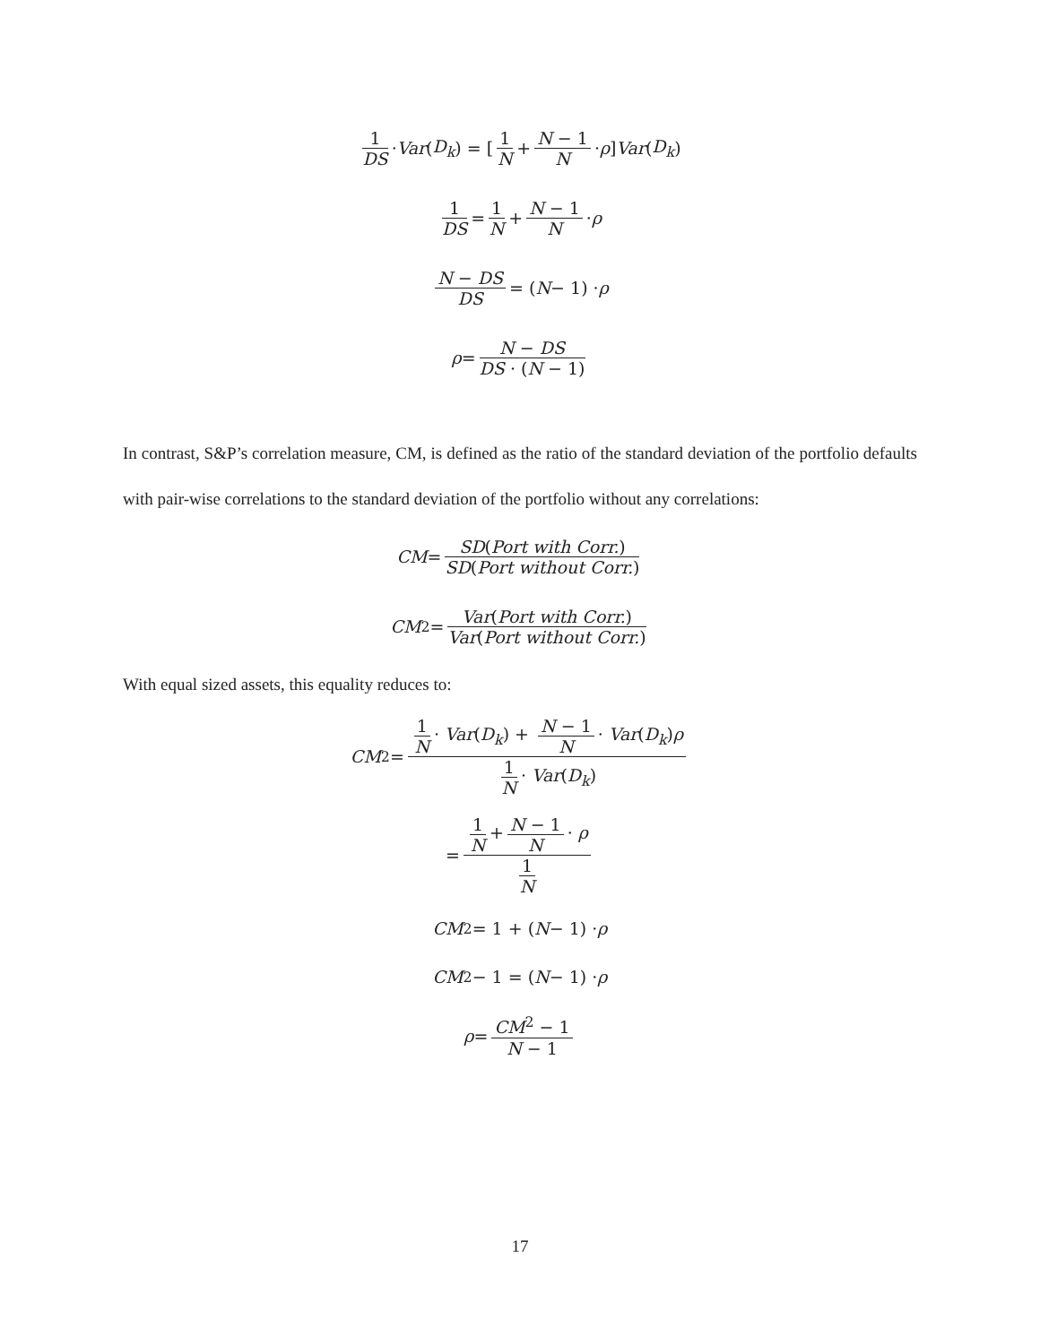1 DS · Var (D<sub>k</sub>) = [1 N + N − 1 N · ρ] Var (D<sub>k</sub>)
1 DS = 1 N + N − 1 N · ρ
N − DS DS = ( N − 1) · ρ
ρ = N − DS DS · (N − 1)
In contrast, S&P’s correlation measure, CM, is defined as the ratio of the standard deviation of the portfolio defaults with pair-wise correlations to the standard deviation of the portfolio without any correlations:
CM = SD(Port with Corr.) SD(Port without Corr.)
CM<sup>2</sup> = Var(Port with Corr.) Var(Port without Corr.)
With equal sized assets, this equality reduces to:
CM<sup>2</sup> = 1 N · Var(D<sub>k</sub>) + N − 1 N · Var(D<sub>k</sub>)ρ 1 N · Var(D<sub>k</sub>)
= 1 N + N − 1 N · ρ 1 N
CM<sup>2</sup> = 1 + (N − 1) · ρ
CM<sup>2</sup> − 1 = (N − 1) · ρ
ρ = CM<sup>2</sup> − 1 N − 1
17